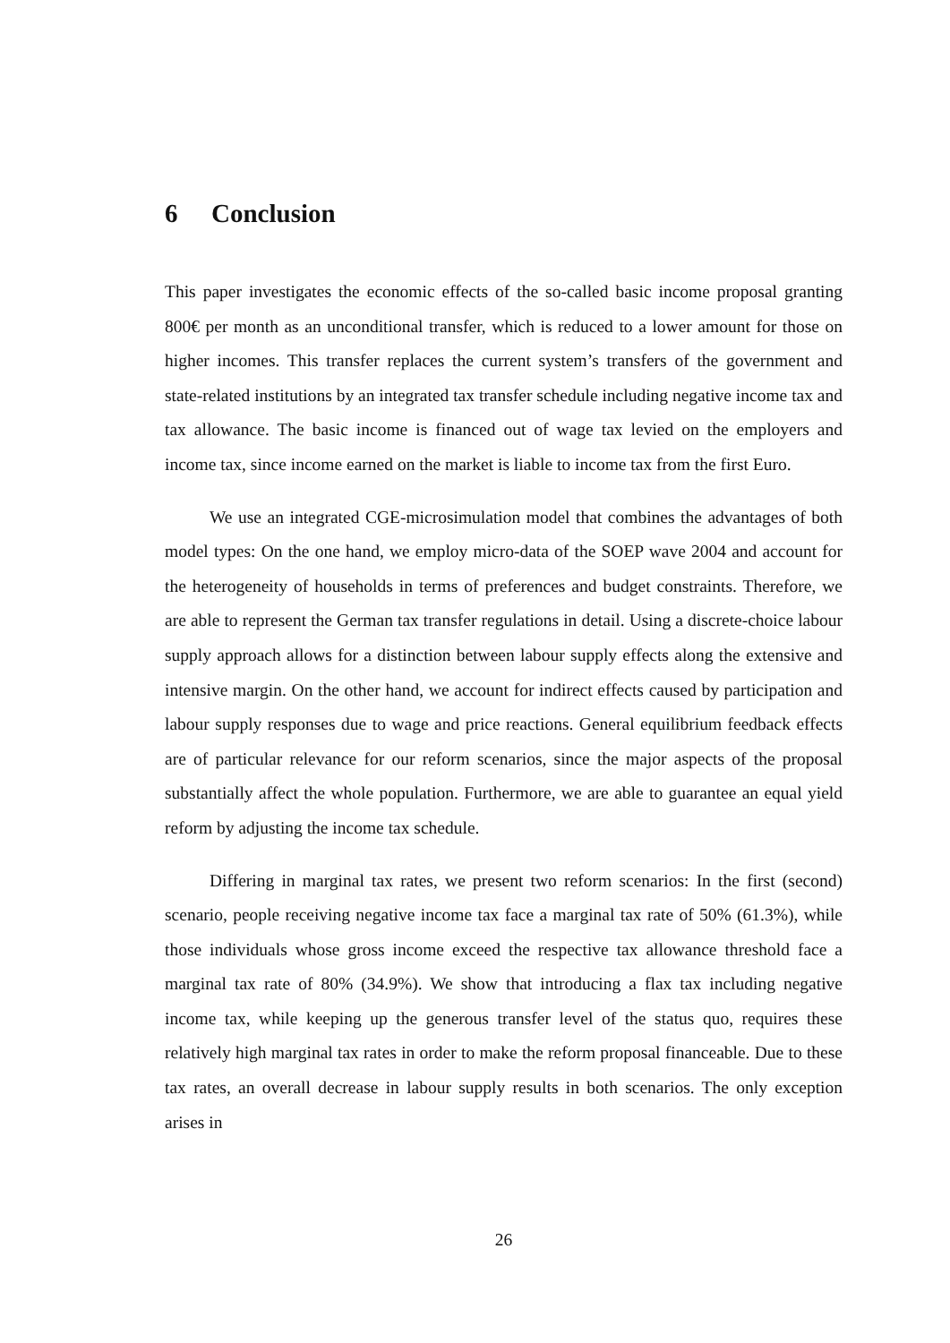6 Conclusion
This paper investigates the economic effects of the so-called basic income proposal granting 800€ per month as an unconditional transfer, which is reduced to a lower amount for those on higher incomes. This transfer replaces the current system’s transfers of the government and state-related institutions by an integrated tax transfer schedule including negative income tax and tax allowance. The basic income is financed out of wage tax levied on the employers and income tax, since income earned on the market is liable to income tax from the first Euro.
We use an integrated CGE-microsimulation model that combines the advantages of both model types: On the one hand, we employ micro-data of the SOEP wave 2004 and account for the heterogeneity of households in terms of preferences and budget constraints. Therefore, we are able to represent the German tax transfer regulations in detail. Using a discrete-choice labour supply approach allows for a distinction between labour supply effects along the extensive and intensive margin. On the other hand, we account for indirect effects caused by participation and labour supply responses due to wage and price reactions. General equilibrium feedback effects are of particular relevance for our reform scenarios, since the major aspects of the proposal substantially affect the whole population. Furthermore, we are able to guarantee an equal yield reform by adjusting the income tax schedule.
Differing in marginal tax rates, we present two reform scenarios: In the first (second) scenario, people receiving negative income tax face a marginal tax rate of 50% (61.3%), while those individuals whose gross income exceed the respective tax allowance threshold face a marginal tax rate of 80% (34.9%). We show that introducing a flax tax including negative income tax, while keeping up the generous transfer level of the status quo, requires these relatively high marginal tax rates in order to make the reform proposal financeable. Due to these tax rates, an overall decrease in labour supply results in both scenarios. The only exception arises in
26